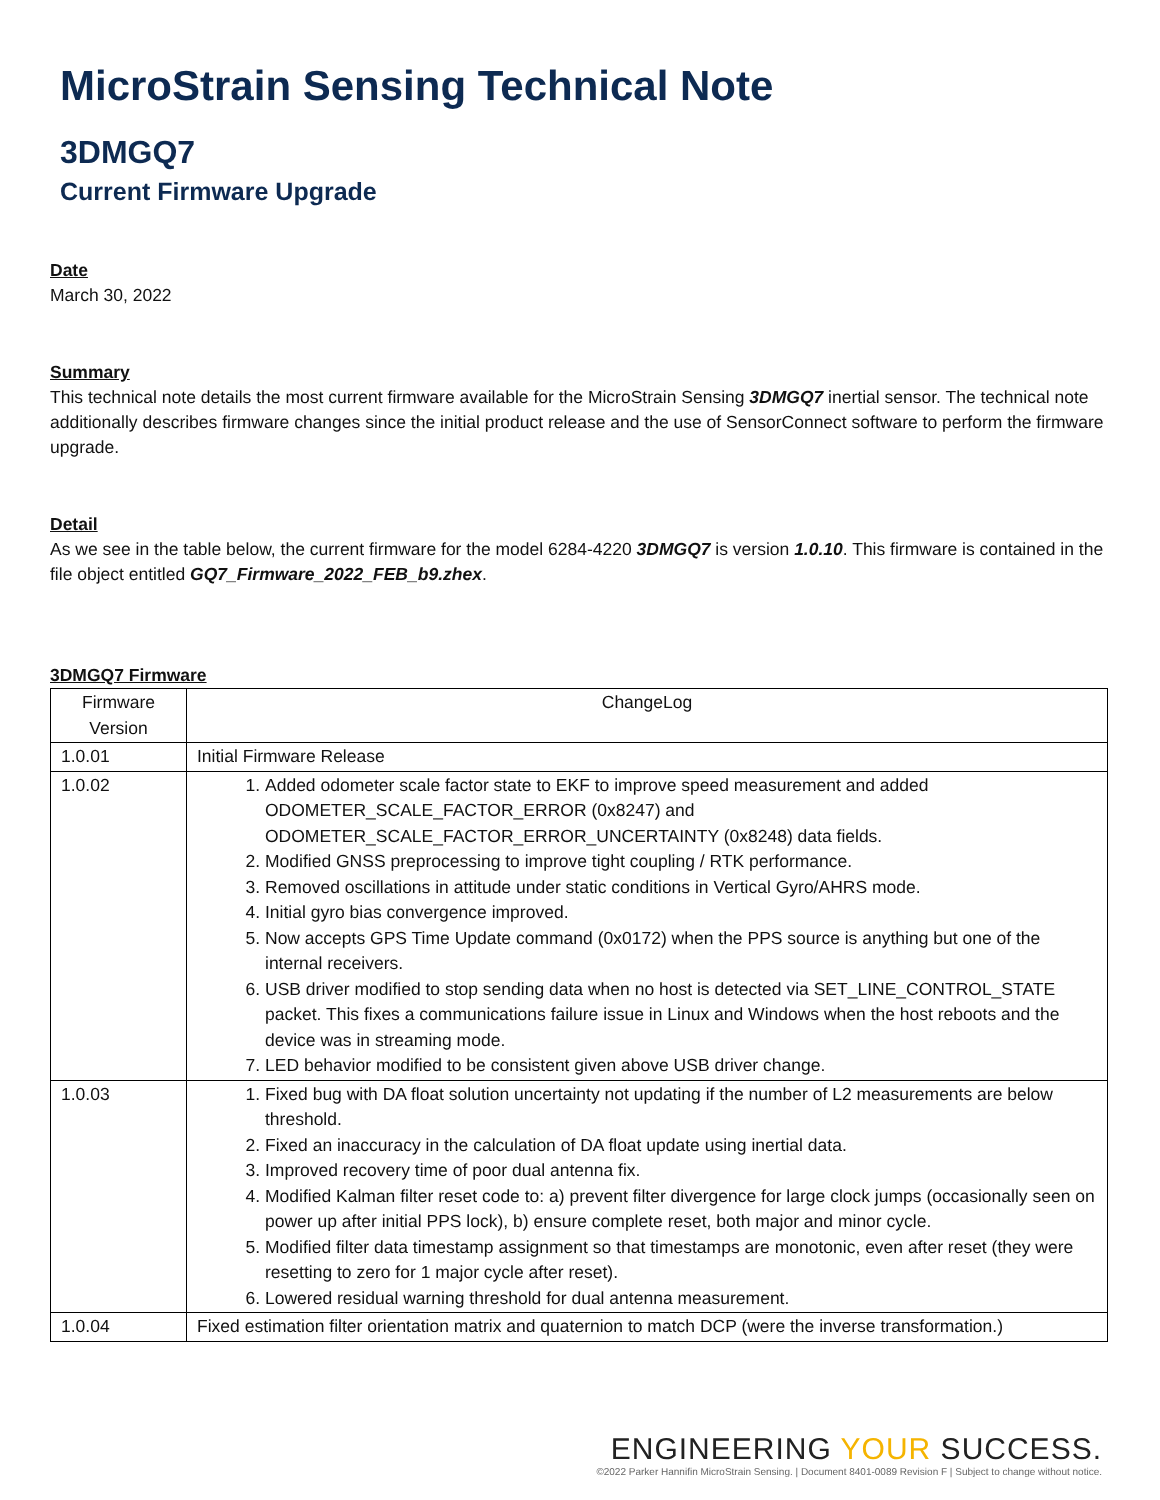MicroStrain Sensing Technical Note
3DMGQ7
Current Firmware Upgrade
Date
March 30, 2022
Summary
This technical note details the most current firmware available for the MicroStrain Sensing 3DMGQ7 inertial sensor. The technical note additionally describes firmware changes since the initial product release and the use of SensorConnect software to perform the firmware upgrade.
Detail
As we see in the table below, the current firmware for the model 6284-4220 3DMGQ7 is version 1.0.10. This firmware is contained in the file object entitled GQ7_Firmware_2022_FEB_b9.zhex.
3DMGQ7 Firmware
| Firmware Version | ChangeLog |
| 1.0.01 | Initial Firmware Release |
| 1.0.02 | 1. Added odometer scale factor state to EKF to improve speed measurement and added ODOMETER_SCALE_FACTOR_ERROR (0x8247) and ODOMETER_SCALE_FACTOR_ERROR_UNCERTAINTY (0x8248) data fields. 2. Modified GNSS preprocessing to improve tight coupling / RTK performance. 3. Removed oscillations in attitude under static conditions in Vertical Gyro/AHRS mode. 4. Initial gyro bias convergence improved. 5. Now accepts GPS Time Update command (0x0172) when the PPS source is anything but one of the internal receivers. 6. USB driver modified to stop sending data when no host is detected via SET_LINE_CONTROL_STATE packet. This fixes a communications failure issue in Linux and Windows when the host reboots and the device was in streaming mode. 7. LED behavior modified to be consistent given above USB driver change. |
| 1.0.03 | 1. Fixed bug with DA float solution uncertainty not updating if the number of L2 measurements are below threshold. 2. Fixed an inaccuracy in the calculation of DA float update using inertial data. 3. Improved recovery time of poor dual antenna fix. 4. Modified Kalman filter reset code to: a) prevent filter divergence for large clock jumps (occasionally seen on power up after initial PPS lock), b) ensure complete reset, both major and minor cycle. 5. Modified filter data timestamp assignment so that timestamps are monotonic, even after reset (they were resetting to zero for 1 major cycle after reset). 6. Lowered residual warning threshold for dual antenna measurement. |
| 1.0.04 | Fixed estimation filter orientation matrix and quaternion to match DCP (were the inverse transformation.) |
ENGINEERING YOUR SUCCESS.
©2022 Parker Hannifin MicroStrain Sensing. | Document 8401-0089 Revision F | Subject to change without notice.